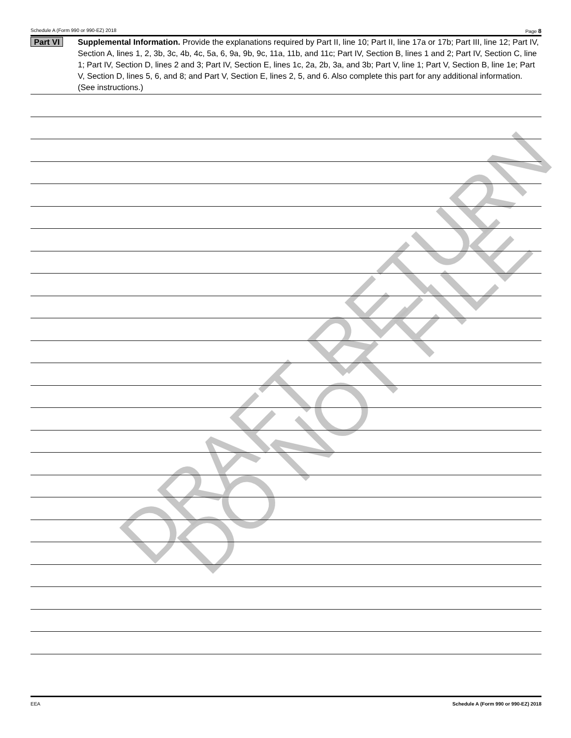DRAFT RETURN
DO NOT FILE
Schedule A (Form 990 or 990-EZ) 2018 Page 8
Part VI Supplemental Information. Provide the explanations required by Part II, line 10; Part II, line 17a or 17b; Part III, line 12; Part IV, Section A, lines 1, 2, 3b, 3c, 4b, 4c, 5a, 6, 9a, 9b, 9c, 11a, 11b, and 11c; Part IV, Section B, lines 1 and 2; Part IV, Section C, line 1; Part IV, Section D, lines 2 and 3; Part IV, Section E, lines 1c, 2a, 2b, 3a, and 3b; Part V, line 1; Part V, Section B, line 1e; Part V, Section D, lines 5, 6, and 8; and Part V, Section E, lines 2, 5, and 6. Also complete this part for any additional information. (See instructions.)
EEA Schedule A (Form 990 or 990-EZ) 2018